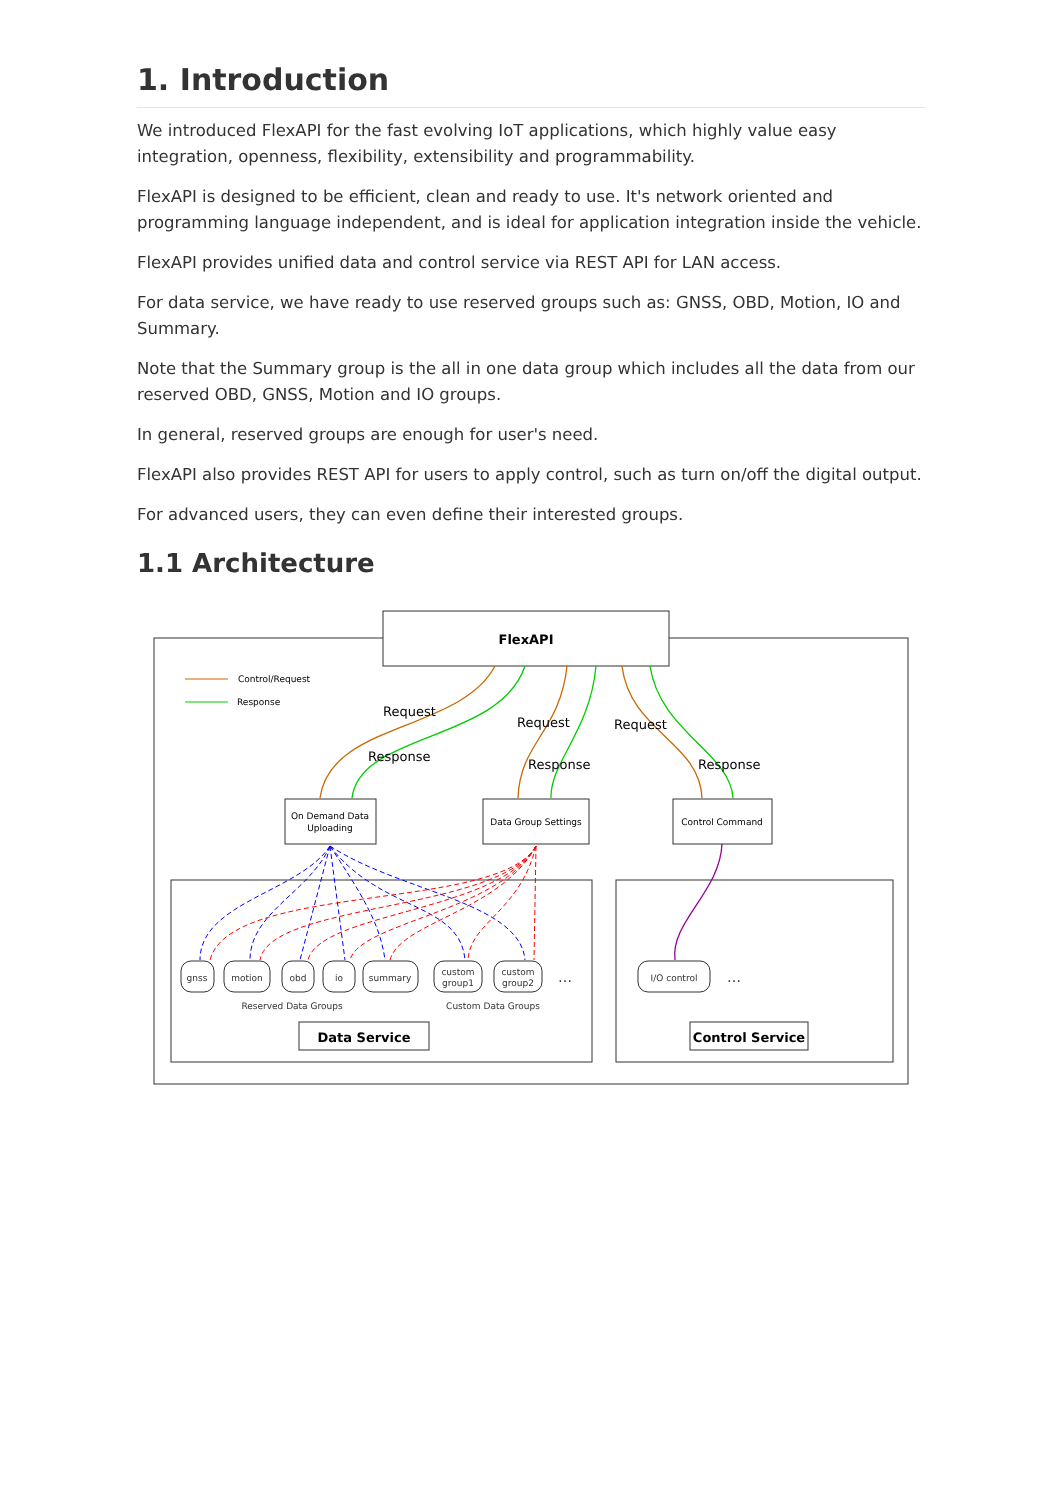1. Introduction
We introduced FlexAPI for the fast evolving IoT applications, which highly value easy integration, openness, flexibility, extensibility and programmability.
FlexAPI is designed to be efficient, clean and ready to use. It's network oriented and programming language independent, and is ideal for application integration inside the vehicle.
FlexAPI provides unified data and control service via REST API for LAN access.
For data service, we have ready to use reserved groups such as: GNSS, OBD, Motion, IO and Summary.
Note that the Summary group is the all in one data group which includes all the data from our reserved OBD, GNSS, Motion and IO groups.
In general, reserved groups are enough for user's need.
FlexAPI also provides REST API for users to apply control, such as turn on/off the digital output.
For advanced users, they can even define their interested groups.
1.1 Architecture
FlexAPI
Control/Request
Response
Request
Response
Request
Response
Request
Response
On Demand Data
Uploading
Data Group Settings
Control Command
gnss
motion
obd
io
summary
custom
group1
custom
group2
I/O control
…
…
Reserved Data Groups
Custom Data Groups
Data Service
Control Service